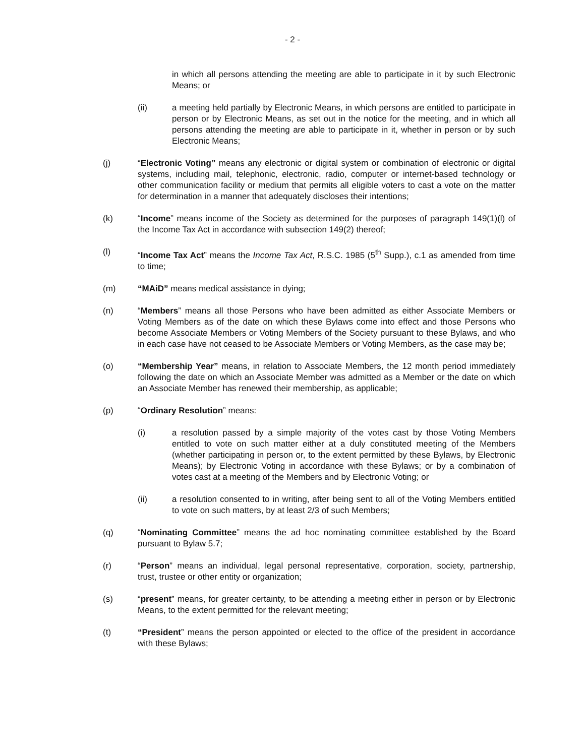- 2 -
in which all persons attending the meeting are able to participate in it by such Electronic Means; or
(ii) a meeting held partially by Electronic Means, in which persons are entitled to participate in person or by Electronic Means, as set out in the notice for the meeting, and in which all persons attending the meeting are able to participate in it, whether in person or by such Electronic Means;
(j) “Electronic Voting” means any electronic or digital system or combination of electronic or digital systems, including mail, telephonic, electronic, radio, computer or internet-based technology or other communication facility or medium that permits all eligible voters to cast a vote on the matter for determination in a manner that adequately discloses their intentions;
(k) “Income” means income of the Society as determined for the purposes of paragraph 149(1)(l) of the Income Tax Act in accordance with subsection 149(2) thereof;
(l) “Income Tax Act” means the Income Tax Act, R.S.C. 1985 (5<sup>th</sup> Supp.), c.1 as amended from time to time;
(m) “MAiD” means medical assistance in dying;
(n) “Members” means all those Persons who have been admitted as either Associate Members or Voting Members as of the date on which these Bylaws come into effect and those Persons who become Associate Members or Voting Members of the Society pursuant to these Bylaws, and who in each case have not ceased to be Associate Members or Voting Members, as the case may be;
(o) “Membership Year” means, in relation to Associate Members, the 12 month period immediately following the date on which an Associate Member was admitted as a Member or the date on which an Associate Member has renewed their membership, as applicable;
(p) “Ordinary Resolution” means:
(i) a resolution passed by a simple majority of the votes cast by those Voting Members entitled to vote on such matter either at a duly constituted meeting of the Members (whether participating in person or, to the extent permitted by these Bylaws, by Electronic Means); by Electronic Voting in accordance with these Bylaws; or by a combination of votes cast at a meeting of the Members and by Electronic Voting; or
(ii) a resolution consented to in writing, after being sent to all of the Voting Members entitled to vote on such matters, by at least 2/3 of such Members;
(q) “Nominating Committee” means the ad hoc nominating committee established by the Board pursuant to Bylaw 5.7;
(r) “Person” means an individual, legal personal representative, corporation, society, partnership, trust, trustee or other entity or organization;
(s) “present” means, for greater certainty, to be attending a meeting either in person or by Electronic Means, to the extent permitted for the relevant meeting;
(t) “President” means the person appointed or elected to the office of the president in accordance with these Bylaws;